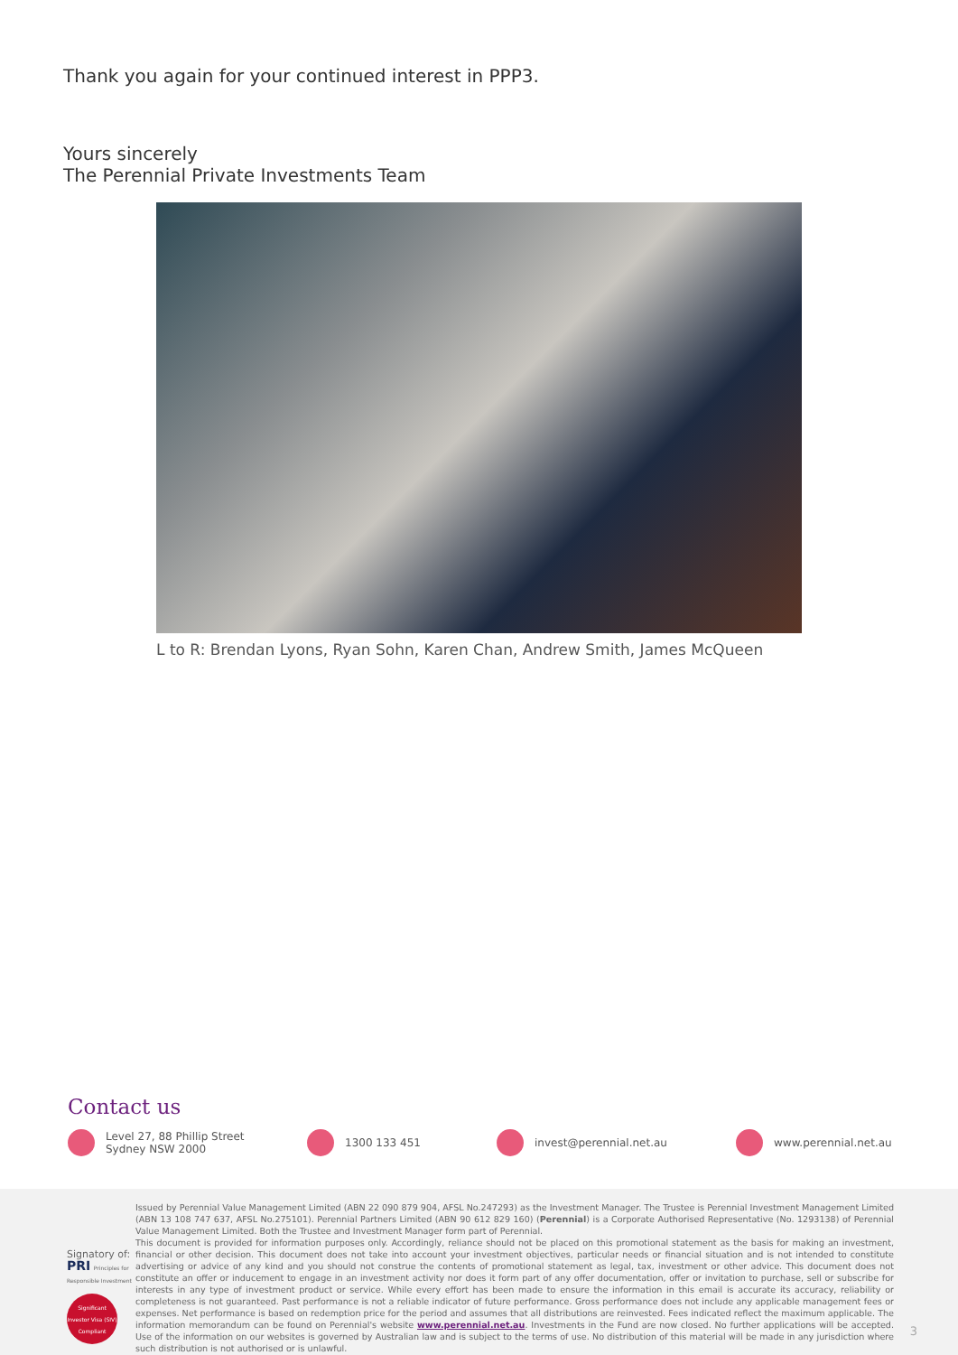Thank you again for your continued interest in PPP3.
Yours sincerely
The Perennial Private Investments Team
L to R: Brendan Lyons, Ryan Sohn, Karen Chan, Andrew Smith, James McQueen
Contact us
Level 27, 88 Phillip Street
Sydney NSW 2000
1300 133 451 invest@perennial.net.au www.perennial.net.au
Signatory of:
PRI Principles for Responsible Investment
Significant Investor Visa (SIV) Compliant
Issued by Perennial Value Management Limited (ABN 22 090 879 904, AFSL No.247293) as the Investment Manager. The Trustee is Perennial Investment Management Limited (ABN 13 108 747 637, AFSL No.275101). Perennial Partners Limited (ABN 90 612 829 160) (Perennial) is a Corporate Authorised Representative (No. 1293138) of Perennial Value Management Limited. Both the Trustee and Investment Manager form part of Perennial.
This document is provided for information purposes only. Accordingly, reliance should not be placed on this promotional statement as the basis for making an investment, financial or other decision. This document does not take into account your investment objectives, particular needs or financial situation and is not intended to constitute advertising or advice of any kind and you should not construe the contents of promotional statement as legal, tax, investment or other advice. This document does not constitute an offer or inducement to engage in an investment activity nor does it form part of any offer documentation, offer or invitation to purchase, sell or subscribe for interests in any type of investment product or service. While every effort has been made to ensure the information in this email is accurate its accuracy, reliability or completeness is not guaranteed. Past performance is not a reliable indicator of future performance. Gross performance does not include any applicable management fees or expenses. Net performance is based on redemption price for the period and assumes that all distributions are reinvested. Fees indicated reflect the maximum applicable. The information memorandum can be found on Perennial's website www.perennial.net.au. Investments in the Fund are now closed. No further applications will be accepted. Use of the information on our websites is governed by Australian law and is subject to the terms of use. No distribution of this material will be made in any jurisdiction where such distribution is not authorised or is unlawful.
3